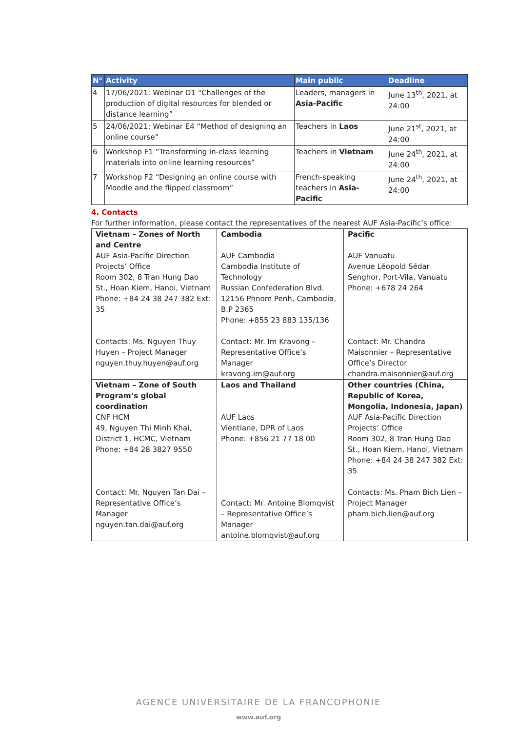| N° | Activity | Main public | Deadline |
| --- | --- | --- | --- |
| 4 | 17/06/2021: Webinar D1 “Challenges of the production of digital resources for blended or distance learning” | Leaders, managers in Asia-Pacific | June 13<sup>th</sup>, 2021, at 24:00 |
| 5 | 24/06/2021: Webinar E4 “Method of designing an online course” | Teachers in Laos | June 21<sup>st</sup>, 2021, at 24:00 |
| 6 | Workshop F1 “Transforming in-class learning materials into online learning resources” | Teachers in Vietnam | June 24<sup>th</sup>, 2021, at 24:00 |
| 7 | Workshop F2 “Designing an online course with Moodle and the flipped classroom” | French-speaking teachers in Asia-Pacific | June 24<sup>th</sup>, 2021, at 24:00 |
4. Contacts
For further information, please contact the representatives of the nearest AUF Asia-Pacific’s office:
| Vietnam – Zones of North and Centre AUF Asia-Pacific Direction Projects’ Office Room 302, 8 Tran Hung Dao St., Hoan Kiem, Hanoi, Vietnam Phone: +84 24 38 247 382 Ext: 35 Contacts: Ms. Nguyen Thuy Huyen – Project Manager nguyen.thuy.huyen@auf.org | Cambodia AUF Cambodia Cambodia Institute of Technology Russian Confederation Blvd. 12156 Phnom Penh, Cambodia, B.P 2365 Phone: +855 23 883 135/136 Contact: Mr. Im Kravong – Representative Office’s Manager kravong.im@auf.org | Pacific AUF Vanuatu Avenue Léopold Sédar Senghor, Port-Vila, Vanuatu Phone: +678 24 264 Contact: Mr. Chandra Maisonnier – Representative Office’s Director chandra.maisonnier@auf.org |
| Vietnam – Zone of South Program’s global coordination CNF HCM 49, Nguyen Thi Minh Khai, District 1, HCMC, Vietnam Phone: +84 28 3827 9550 Contact: Mr. Nguyen Tan Dai – Representative Office’s Manager nguyen.tan.dai@auf.org | Laos and Thailand AUF Laos Vientiane, DPR of Laos Phone: +856 21 77 18 00 Contact: Mr. Antoine Blomqvist – Representative Office’s Manager antoine.blomqvist@auf.org | Other countries (China, Republic of Korea, Mongolia, Indonesia, Japan) AUF Asia-Pacific Direction Projects’ Office Room 302, 8 Tran Hung Dao St., Hoan Kiem, Hanoi, Vietnam Phone: +84 24 38 247 382 Ext: 35 Contacts: Ms. Pham Bich Lien – Project Manager pham.bich.lien@auf.org |
AGENCE UNIVERSITAIRE DE LA FRANCOPHONIE
www.auf.org